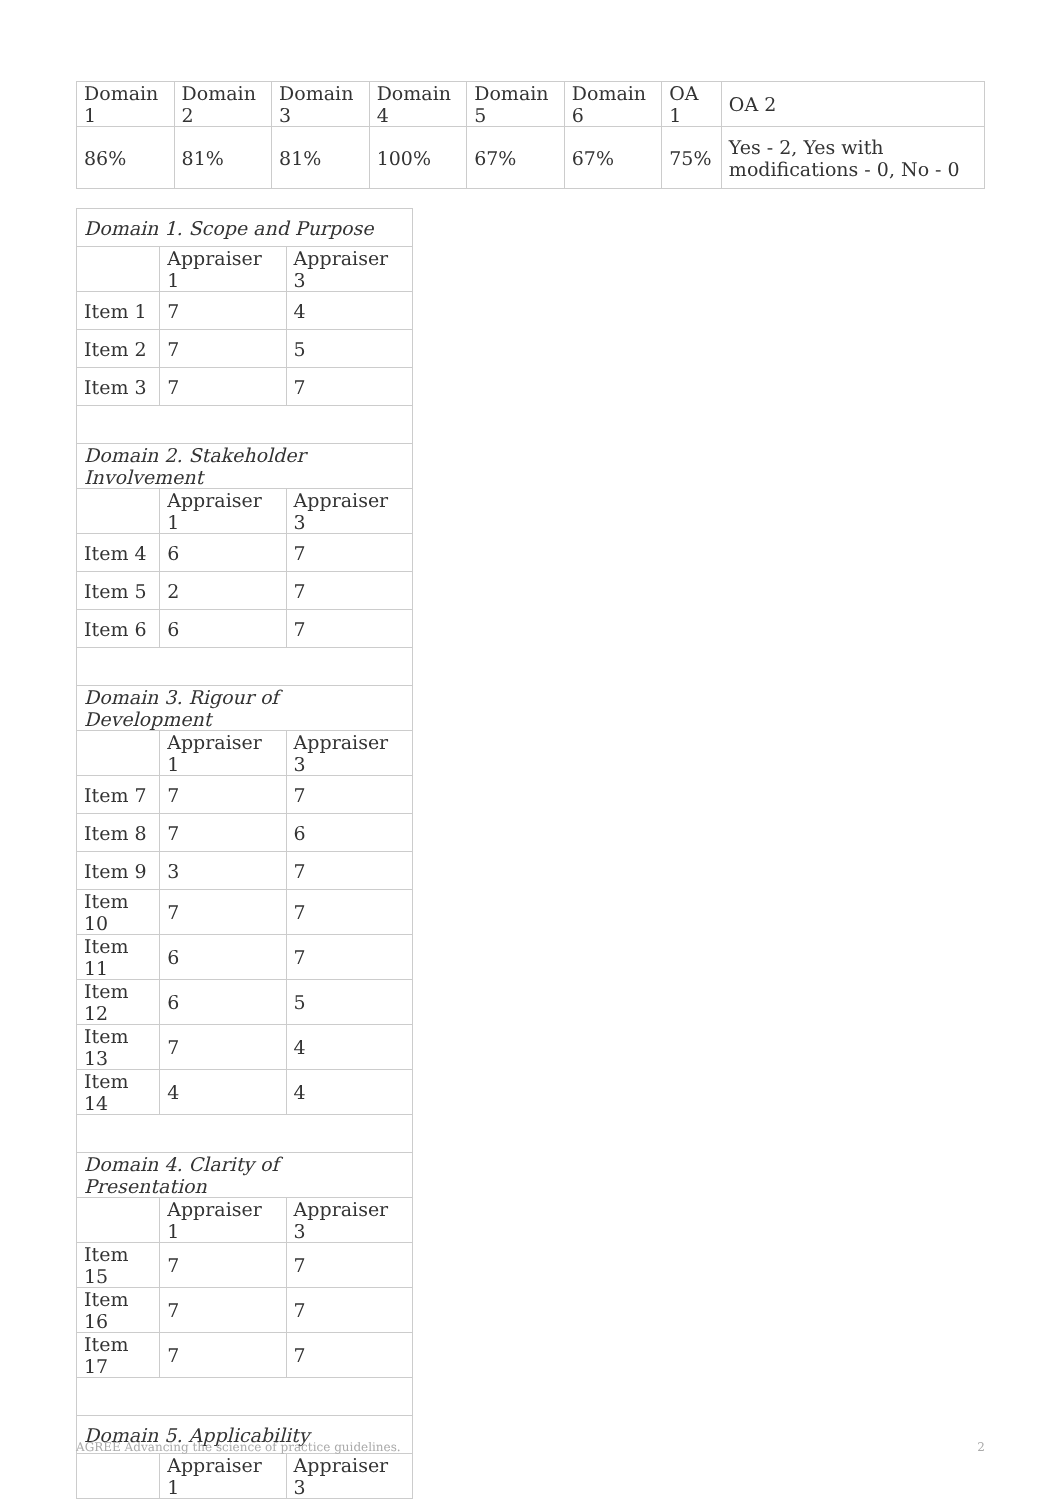| Domain 1 | Domain 2 | Domain 3 | Domain 4 | Domain 5 | Domain 6 | OA 1 | OA 2 |
| 86% | 81% | 81% | 100% | 67% | 67% | 75% | Yes - 2, Yes with modifications - 0, No - 0 |
| Domain 1. Scope and Purpose | | |
| | Appraiser 1 | Appraiser 3 |
| Item 1 | 7 | 4 |
| Item 2 | 7 | 5 |
| Item 3 | 7 | 7 |
| Domain 2. Stakeholder Involvement | | |
| | Appraiser 1 | Appraiser 3 |
| Item 4 | 6 | 7 |
| Item 5 | 2 | 7 |
| Item 6 | 6 | 7 |
| Domain 3. Rigour of Development | | |
| | Appraiser 1 | Appraiser 3 |
| Item 7 | 7 | 7 |
| Item 8 | 7 | 6 |
| Item 9 | 3 | 7 |
| Item 10 | 7 | 7 |
| Item 11 | 6 | 7 |
| Item 12 | 6 | 5 |
| Item 13 | 7 | 4 |
| Item 14 | 4 | 4 |
| Domain 4. Clarity of Presentation | | |
| | Appraiser 1 | Appraiser 3 |
| Item 15 | 7 | 7 |
| Item 16 | 7 | 7 |
| Item 17 | 7 | 7 |
| Domain 5. Applicability | | |
| | Appraiser 1 | Appraiser 3 |
AGREE Advancing the science of practice guidelines. 2